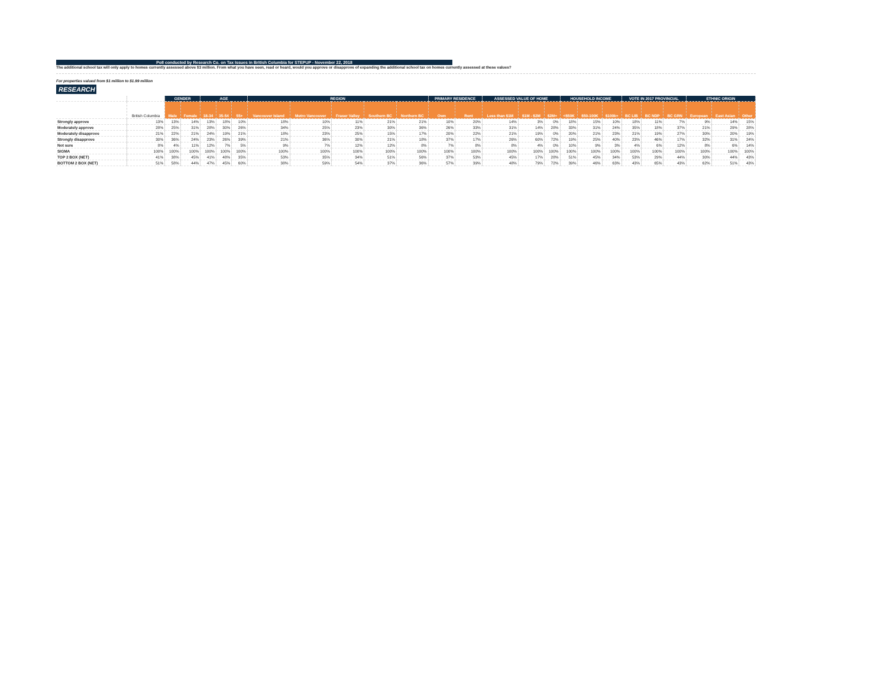Poll conducted by Research Co. on Tax Issues in British Columbia for STEPUP - November 22, 2018
The additional school tax will only apply to homes currently assessed above $3 million. From what you have seen, read or heard, would you approve or disapprove of expanding the additional school tax on homes currently assessed at these values?
For properties valued from $1 million to $1.99 million
RESEARCH
| | | GENDER | | AGE | | | REGION | | | | | PRIMARY RESIDENCE | | ASSESSED VALUE OF HOME | | | HOUSEHOLD INCOME | | | VOTE IN 2017 PROVINCIAL | | | ETHNIC ORIGIN | | |
| --- | --- | --- | --- | --- | --- | --- | --- | --- | --- | --- | --- | --- | --- | --- | --- | --- | --- | --- | --- | --- | --- | --- | --- | --- | --- |
| | British Columbia | Male | Female | 18-34 | 35-54 | 55+ | Vancouver Island | Metro Vancouver | Fraser Valley | Southern BC | Northern BC | Own | Rent | Less than $1M | $1M - $2M | $2M+ | <$50K | $50-100K | $100k+ | BC LIB | BC NDP | BC GRN | European | East Asian | Other |
| Strongly approve | 13% | 13% | 14% | 13% | 18% | 10% | 18% | 10% | 11% | 21% | 21% | 10% | 20% | 14% | 3% | 0% | 18% | 15% | 10% | 18% | 11% | 7% | 9% | 14% | 15% |
| Moderately approve | 28% | 25% | 31% | 28% | 30% | 26% | 34% | 25% | 23% | 30% | 36% | 26% | 33% | 31% | 14% | 28% | 33% | 31% | 24% | 35% | 18% | 37% | 21% | 29% | 28% |
| Moderately disapprove | 21% | 22% | 21% | 24% | 19% | 21% | 18% | 23% | 25% | 15% | 17% | 20% | 22% | 21% | 19% | 0% | 20% | 21% | 23% | 21% | 19% | 27% | 30% | 20% | 19% |
| Strongly disapprove | 30% | 36% | 24% | 23% | 26% | 39% | 21% | 36% | 30% | 21% | 18% | 37% | 17% | 26% | 60% | 72% | 19% | 25% | 40% | 23% | 46% | 17% | 32% | 31% | 24% |
| Not sure | 8% | 4% | 11% | 12% | 7% | 5% | 9% | 7% | 12% | 12% | 8% | 7% | 8% | 8% | 4% | 0% | 10% | 9% | 3% | 4% | 6% | 12% | 8% | 6% | 14% |
| SIGMA | 100% | 100% | 100% | 100% | 100% | 100% | 100% | 100% | 100% | 100% | 100% | 100% | 100% | 100% | 100% | 100% | 100% | 100% | 100% | 100% | 100% | 100% | 100% | 100% | 100% |
| TOP 2 BOX (NET) | 41% | 38% | 45% | 41% | 48% | 35% | 53% | 35% | 34% | 51% | 56% | 37% | 53% | 45% | 17% | 28% | 51% | 45% | 34% | 53% | 29% | 44% | 30% | 44% | 43% |
| BOTTOM 2 BOX (NET) | 51% | 58% | 44% | 47% | 45% | 60% | 38% | 59% | 54% | 37% | 36% | 57% | 39% | 48% | 79% | 72% | 39% | 46% | 63% | 43% | 65% | 43% | 62% | 51% | 43% |